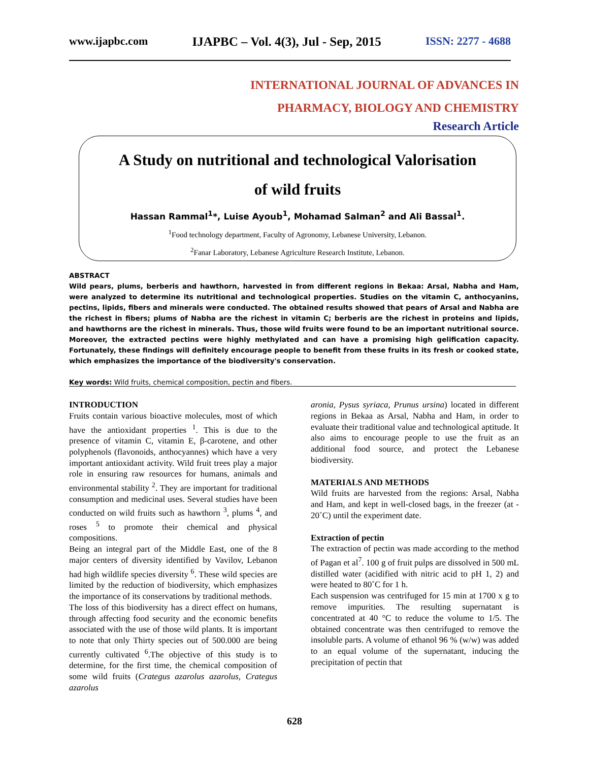www.ijapbc.com IJAPBC – Vol. 4(3), Jul - Sep, 2015 ISSN: 2277 - 4688
INTERNATIONAL JOURNAL OF ADVANCES IN
PHARMACY, BIOLOGY AND CHEMISTRY
Research Article
A Study on nutritional and technological Valorisation
of wild fruits
Hassan Rammal<sup>1</sup>*, Luise Ayoub<sup>1</sup>, Mohamad Salman<sup>2</sup> and Ali Bassal<sup>1</sup>.
<sup>1</sup> Food technology department, Faculty of Agronomy, Lebanese University, Lebanon.
<sup>2</sup> Fanar Laboratory, Lebanese Agriculture Research Institute, Lebanon.
ABSTRACT
Wild pears, plums, berberis and hawthorn, harvested in from different regions in Bekaa: Arsal, Nabha and Ham, were analyzed to determine its nutritional and technological properties. Studies on the vitamin C, anthocyanins, pectins, lipids, fibers and minerals were conducted. The obtained results showed that pears of Arsal and Nabha are the richest in fibers; plums of Nabha are the richest in vitamin C; berberis are the richest in proteins and lipids, and hawthorns are the richest in minerals. Thus, those wild fruits were found to be an important nutritional source. Moreover, the extracted pectins were highly methylated and can have a promising high gelification capacity. Fortunately, these findings will definitely encourage people to benefit from these fruits in its fresh or cooked state, which emphasizes the importance of the biodiversity's conservation.
Key words: Wild fruits, chemical composition, pectin and fibers.
INTRODUCTION
Fruits contain various bioactive molecules, most of which have the antioxidant properties <sup>1</sup>. This is due to the presence of vitamin C, vitamin E, β-carotene, and other polyphenols (flavonoids, anthocyannes) which have a very important antioxidant activity. Wild fruit trees play a major role in ensuring raw resources for humans, animals and environmental stability <sup>2</sup>. They are important for traditional consumption and medicinal uses. Several studies have been conducted on wild fruits such as hawthorn <sup>3</sup>, plums <sup>4</sup>, and roses <sup>5</sup> to promote their chemical and physical compositions.
Being an integral part of the Middle East, one of the 8 major centers of diversity identified by Vavilov, Lebanon had high wildlife species diversity <sup>6</sup>. These wild species are limited by the reduction of biodiversity, which emphasizes the importance of its conservations by traditional methods.
The loss of this biodiversity has a direct effect on humans, through affecting food security and the economic benefits associated with the use of those wild plants. It is important to note that only Thirty species out of 500.000 are being currently cultivated <sup>6</sup>.The objective of this study is to determine, for the first time, the chemical composition of some wild fruits (Crategus azarolus azarolus, Crategus azarolus
aronia, Pysus syriaca, Prunus ursina) located in different regions in Bekaa as Arsal, Nabha and Ham, in order to evaluate their traditional value and technological aptitude. It also aims to encourage people to use the fruit as an additional food source, and protect the Lebanese biodiversity.
MATERIALS AND METHODS
Wild fruits are harvested from the regions: Arsal, Nabha and Ham, and kept in well-closed bags, in the freezer (at - 20˚C) until the experiment date.
Extraction of pectin
The extraction of pectin was made according to the method of Pagan et al<sup>7</sup>. 100 g of fruit pulps are dissolved in 500 mL distilled water (acidified with nitric acid to pH 1, 2) and were heated to 80˚C for 1 h.
Each suspension was centrifuged for 15 min at 1700 x g to remove impurities. The resulting supernatant is concentrated at 40 °C to reduce the volume to 1/5. The obtained concentrate was then centrifuged to remove the insoluble parts. A volume of ethanol 96 % (w/w) was added to an equal volume of the supernatant, inducing the precipitation of pectin that
628